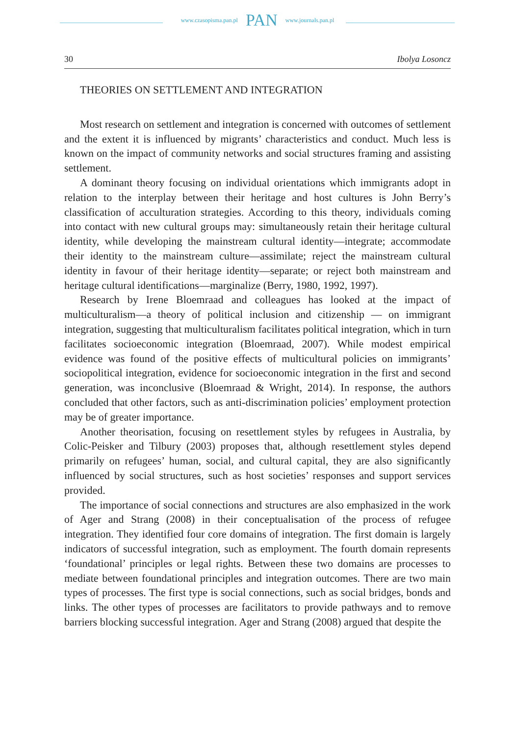www.czasopisma.pan.pl PAN www.journals.pan.pl
30 Ibolya Losoncz
THEORIES ON SETTLEMENT AND INTEGRATION
Most research on settlement and integration is concerned with outcomes of settlement and the extent it is influenced by migrants’ characteristics and conduct. Much less is known on the impact of community networks and social structures framing and assisting settlement.
A dominant theory focusing on individual orientations which immigrants adopt in relation to the interplay between their heritage and host cultures is John Berry’s classification of acculturation strategies. According to this theory, individuals coming into contact with new cultural groups may: simultaneously retain their heritage cultural identity, while developing the mainstream cultural identity—integrate; accommodate their identity to the mainstream culture—assimilate; reject the mainstream cultural identity in favour of their heritage identity—separate; or reject both mainstream and heritage cultural identifications—marginalize (Berry, 1980, 1992, 1997).
Research by Irene Bloemraad and colleagues has looked at the impact of multiculturalism—a theory of political inclusion and citizenship — on immigrant integration, suggesting that multiculturalism facilitates political integration, which in turn facilitates socioeconomic integration (Bloemraad, 2007). While modest empirical evidence was found of the positive effects of multicultural policies on immigrants’ sociopolitical integration, evidence for socioeconomic integration in the first and second generation, was inconclusive (Bloemraad & Wright, 2014). In response, the authors concluded that other factors, such as anti-discrimination policies’ employment protection may be of greater importance.
Another theorisation, focusing on resettlement styles by refugees in Australia, by Colic-Peisker and Tilbury (2003) proposes that, although resettlement styles depend primarily on refugees’ human, social, and cultural capital, they are also significantly influenced by social structures, such as host societies’ responses and support services provided.
The importance of social connections and structures are also emphasized in the work of Ager and Strang (2008) in their conceptualisation of the process of refugee integration. They identified four core domains of integration. The first domain is largely indicators of successful integration, such as employment. The fourth domain represents ‘foundational’ principles or legal rights. Between these two domains are processes to mediate between foundational principles and integration outcomes. There are two main types of processes. The first type is social connections, such as social bridges, bonds and links. The other types of processes are facilitators to provide pathways and to remove barriers blocking successful integration. Ager and Strang (2008) argued that despite the